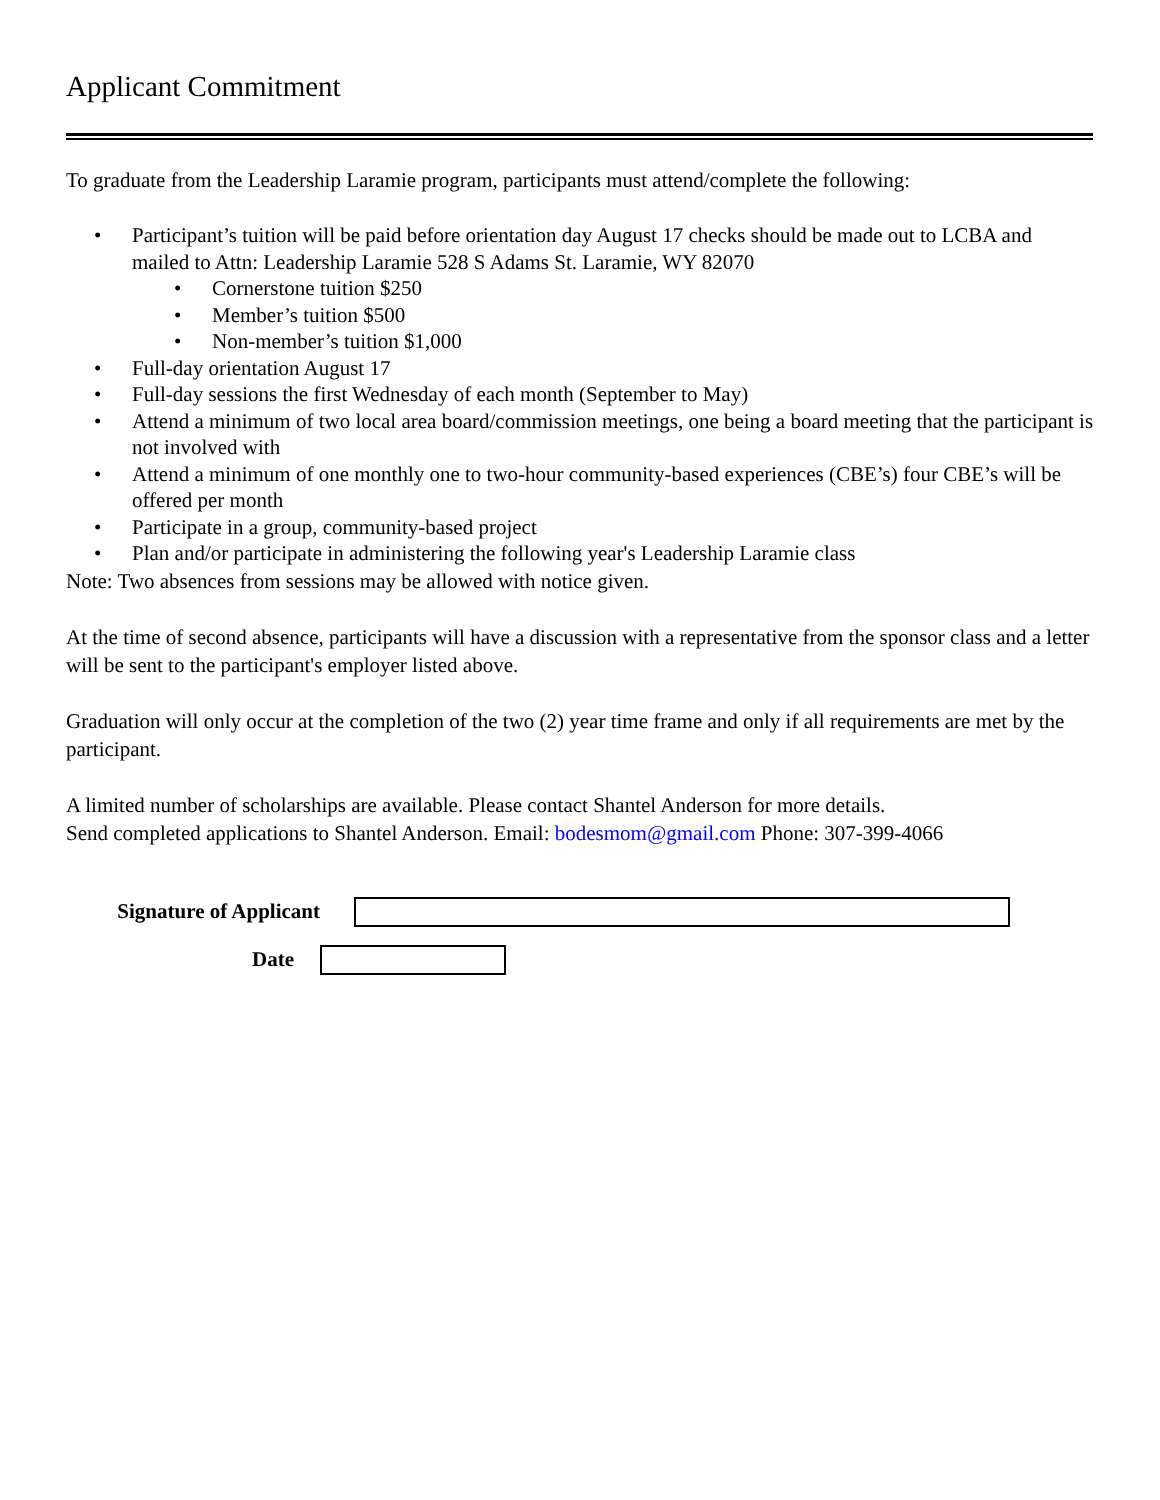Applicant Commitment
To graduate from the Leadership Laramie program, participants must attend/complete the following:
• Participant’s tuition will be paid before orientation day August 17 checks should be made out to LCBA and mailed to Attn: Leadership Laramie 528 S Adams St. Laramie, WY 82070
• Cornerstone tuition $250
• Member’s tuition $500
• Non-member’s tuition $1,000
• Full-day orientation August 17
• Full-day sessions the first Wednesday of each month (September to May)
• Attend a minimum of two local area board/commission meetings, one being a board meeting that the participant is not involved with
• Attend a minimum of one monthly one to two-hour community-based experiences (CBE’s) four CBE’s will be offered per month
• Participate in a group, community-based project
• Plan and/or participate in administering the following year's Leadership Laramie class
Note: Two absences from sessions may be allowed with notice given.
At the time of second absence, participants will have a discussion with a representative from the sponsor class and a letter will be sent to the participant's employer listed above.
Graduation will only occur at the completion of the two (2) year time frame and only if all requirements are met by the participant.
A limited number of scholarships are available. Please contact Shantel Anderson for more details.
Send completed applications to Shantel Anderson. Email: bodesmom@gmail.com Phone: 307-399-4066
Signature of Applicant
Date